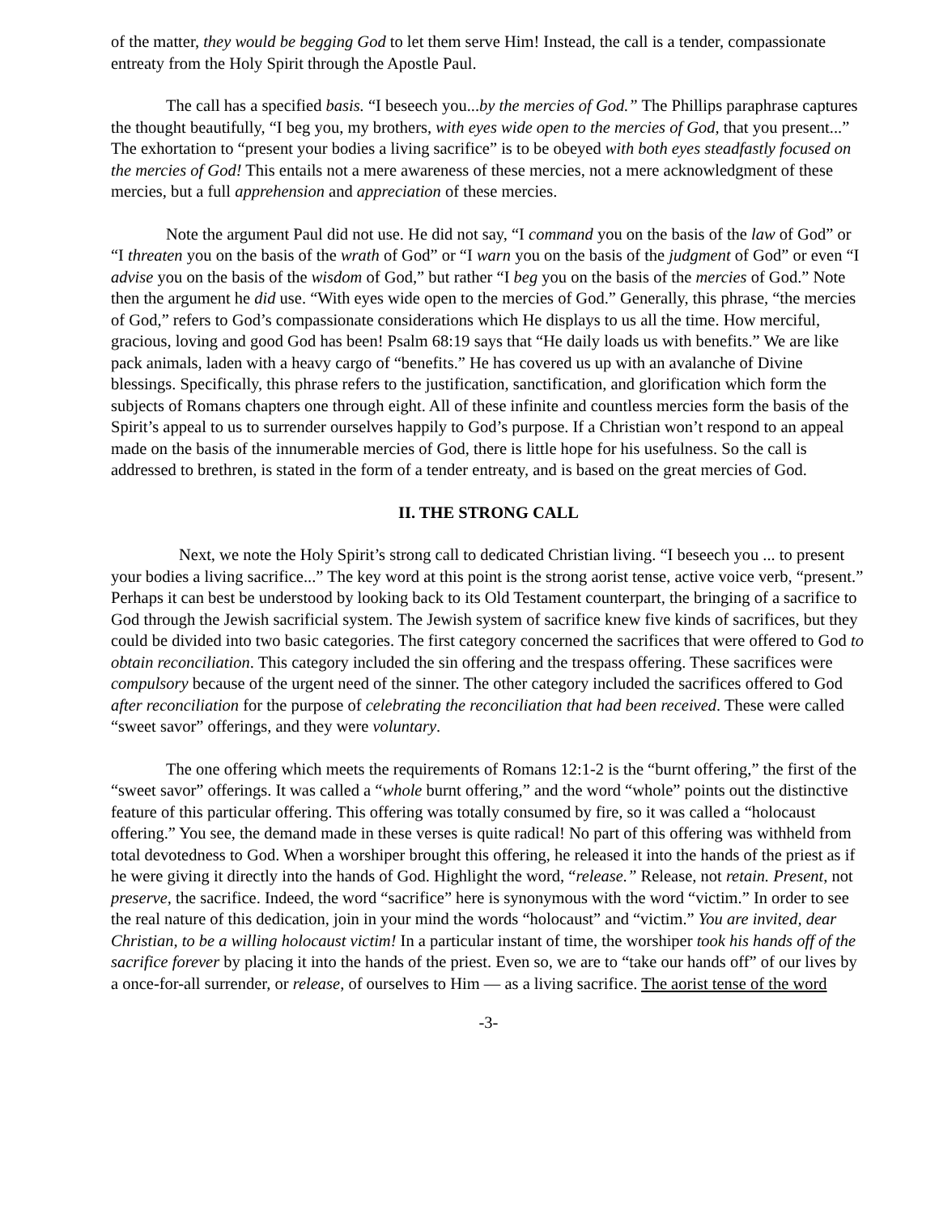of the matter, they would be begging God to let them serve Him! Instead, the call is a tender, compassionate entreaty from the Holy Spirit through the Apostle Paul.
The call has a specified basis. “I beseech you...by the mercies of God.” The Phillips paraphrase captures the thought beautifully, “I beg you, my brothers, with eyes wide open to the mercies of God, that you present...” The exhortation to “present your bodies a living sacrifice” is to be obeyed with both eyes steadfastly focused on the mercies of God! This entails not a mere awareness of these mercies, not a mere acknowledgment of these mercies, but a full apprehension and appreciation of these mercies.
Note the argument Paul did not use. He did not say, “I command you on the basis of the law of God” or “I threaten you on the basis of the wrath of God” or “I warn you on the basis of the judgment of God” or even “I advise you on the basis of the wisdom of God,” but rather “I beg you on the basis of the mercies of God.” Note then the argument he did use. “With eyes wide open to the mercies of God.” Generally, this phrase, “the mercies of God,” refers to God’s compassionate considerations which He displays to us all the time. How merciful, gracious, loving and good God has been! Psalm 68:19 says that “He daily loads us with benefits.” We are like pack animals, laden with a heavy cargo of “benefits.” He has covered us up with an avalanche of Divine blessings. Specifically, this phrase refers to the justification, sanctification, and glorification which form the subjects of Romans chapters one through eight. All of these infinite and countless mercies form the basis of the Spirit’s appeal to us to surrender ourselves happily to God’s purpose. If a Christian won’t respond to an appeal made on the basis of the innumerable mercies of God, there is little hope for his usefulness. So the call is addressed to brethren, is stated in the form of a tender entreaty, and is based on the great mercies of God.
II. THE STRONG CALL
Next, we note the Holy Spirit’s strong call to dedicated Christian living. “I beseech you ... to present your bodies a living sacrifice...” The key word at this point is the strong aorist tense, active voice verb, “present.” Perhaps it can best be understood by looking back to its Old Testament counterpart, the bringing of a sacrifice to God through the Jewish sacrificial system. The Jewish system of sacrifice knew five kinds of sacrifices, but they could be divided into two basic categories. The first category concerned the sacrifices that were offered to God to obtain reconciliation. This category included the sin offering and the trespass offering. These sacrifices were compulsory because of the urgent need of the sinner. The other category included the sacrifices offered to God after reconciliation for the purpose of celebrating the reconciliation that had been received. These were called “sweet savor” offerings, and they were voluntary.
The one offering which meets the requirements of Romans 12:1-2 is the “burnt offering,” the first of the “sweet savor” offerings. It was called a “whole burnt offering,” and the word “whole” points out the distinctive feature of this particular offering. This offering was totally consumed by fire, so it was called a “holocaust offering.” You see, the demand made in these verses is quite radical! No part of this offering was withheld from total devotedness to God. When a worshiper brought this offering, he released it into the hands of the priest as if he were giving it directly into the hands of God. Highlight the word, “release.” Release, not retain. Present, not preserve, the sacrifice. Indeed, the word “sacrifice” here is synonymous with the word “victim.” In order to see the real nature of this dedication, join in your mind the words “holocaust” and “victim.” You are invited, dear Christian, to be a willing holocaust victim! In a particular instant of time, the worshiper took his hands off of the sacrifice forever by placing it into the hands of the priest. Even so, we are to “take our hands off” of our lives by a once-for-all surrender, or release, of ourselves to Him — as a living sacrifice. The aorist tense of the word
-3-